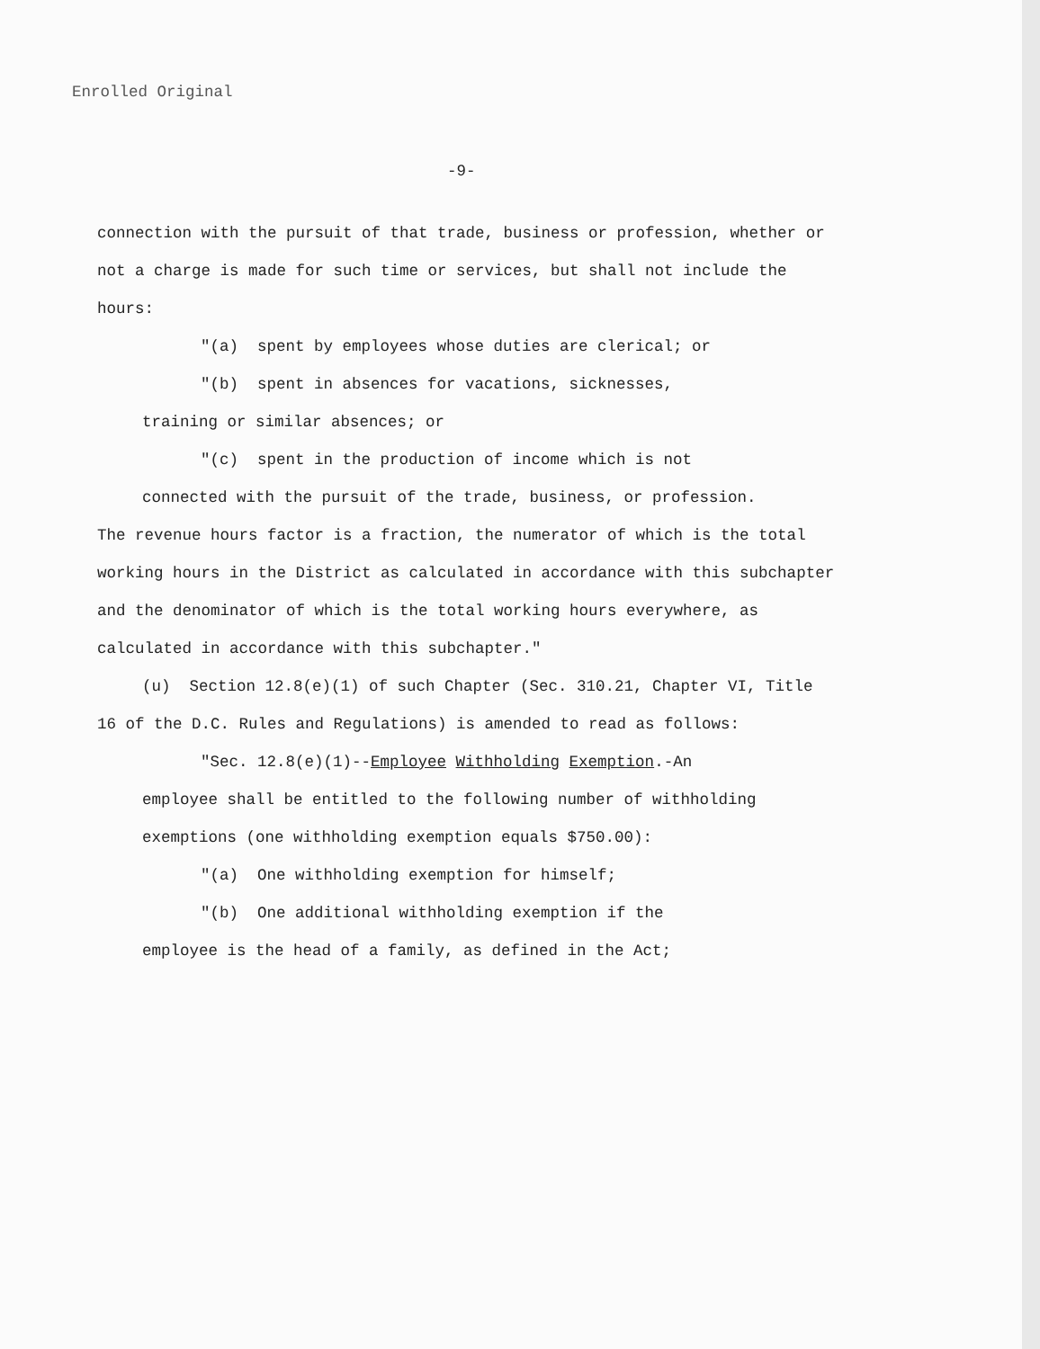Enrolled Original
-9-
connection with the pursuit of that trade, business or profession, whether or not a charge is made for such time or services, but shall not include the hours:
"(a) spent by employees whose duties are clerical; or
"(b) spent in absences for vacations, sicknesses,
training or similar absences; or
"(c) spent in the production of income which is not
connected with the pursuit of the trade, business, or profession.
The revenue hours factor is a fraction, the numerator of which is the total working hours in the District as calculated in accordance with this subchapter and the denominator of which is the total working hours everywhere, as calculated in accordance with this subchapter."
(u) Section 12.8(e)(1) of such Chapter (Sec. 310.21, Chapter VI, Title 16 of the D.C. Rules and Regulations) is amended to read as follows:
"Sec. 12.8(e)(1)--Employee Withholding Exemption.-An
employee shall be entitled to the following number of withholding exemptions (one withholding exemption equals $750.00):
"(a) One withholding exemption for himself;
"(b) One additional withholding exemption if the
employee is the head of a family, as defined in the Act;